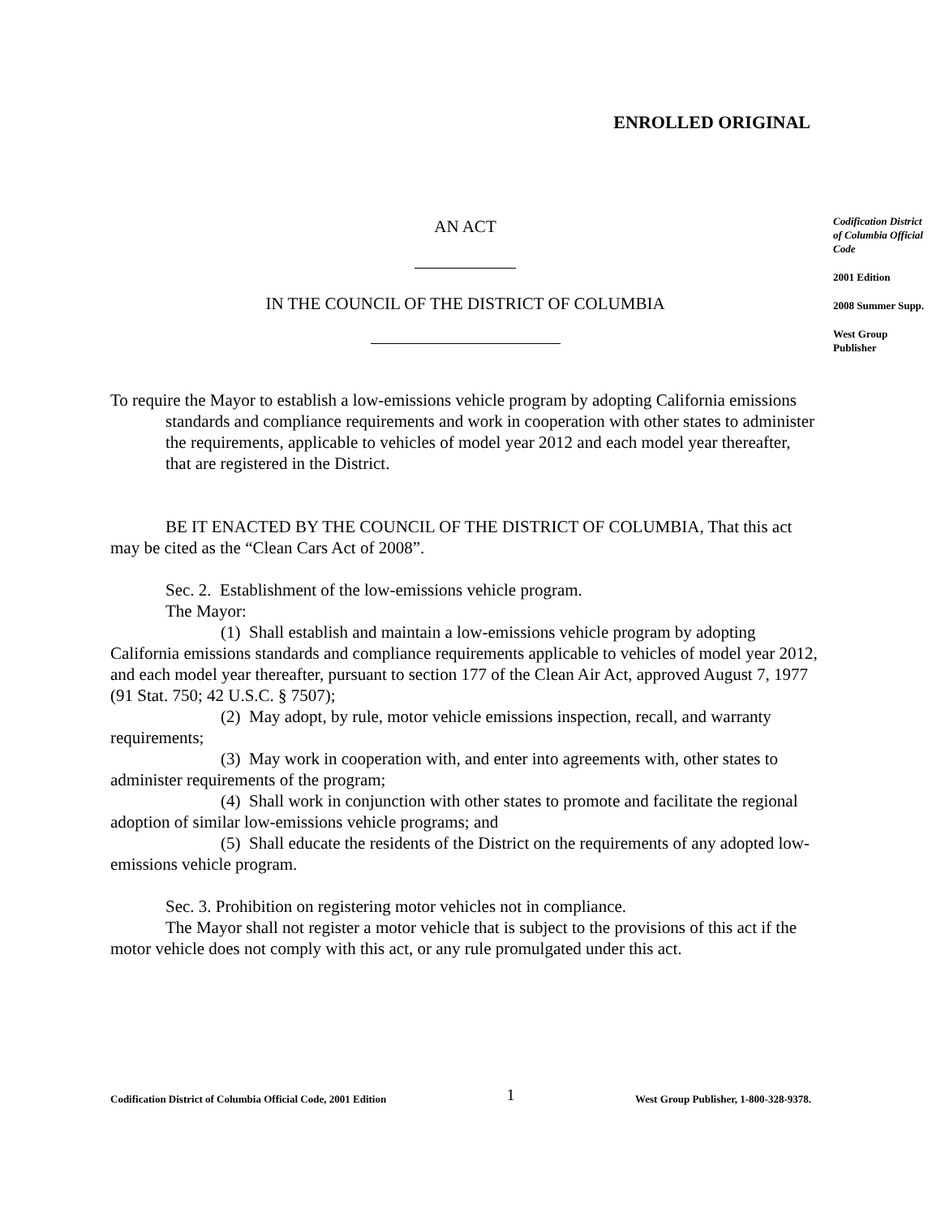ENROLLED ORIGINAL
AN ACT
IN THE COUNCIL OF THE DISTRICT OF COLUMBIA
To require the Mayor to establish a low-emissions vehicle program by adopting California emissions standards and compliance requirements and work in cooperation with other states to administer the requirements, applicable to vehicles of model year 2012 and each model year thereafter, that are registered in the District.
BE IT ENACTED BY THE COUNCIL OF THE DISTRICT OF COLUMBIA, That this act may be cited as the “Clean Cars Act of 2008”.
Sec. 2. Establishment of the low-emissions vehicle program.
The Mayor:
(1) Shall establish and maintain a low-emissions vehicle program by adopting California emissions standards and compliance requirements applicable to vehicles of model year 2012, and each model year thereafter, pursuant to section 177 of the Clean Air Act, approved August 7, 1977 (91 Stat. 750; 42 U.S.C. § 7507);
(2) May adopt, by rule, motor vehicle emissions inspection, recall, and warranty requirements;
(3) May work in cooperation with, and enter into agreements with, other states to administer requirements of the program;
(4) Shall work in conjunction with other states to promote and facilitate the regional adoption of similar low-emissions vehicle programs; and
(5) Shall educate the residents of the District on the requirements of any adopted low-emissions vehicle program.
Sec. 3. Prohibition on registering motor vehicles not in compliance.
The Mayor shall not register a motor vehicle that is subject to the provisions of this act if the motor vehicle does not comply with this act, or any rule promulgated under this act.
Codification District of Columbia Official Code
2001 Edition
2008 Summer Supp.
West Group Publisher
Codification District of Columbia Official Code, 2001 Edition 1 West Group Publisher, 1-800-328-9378.